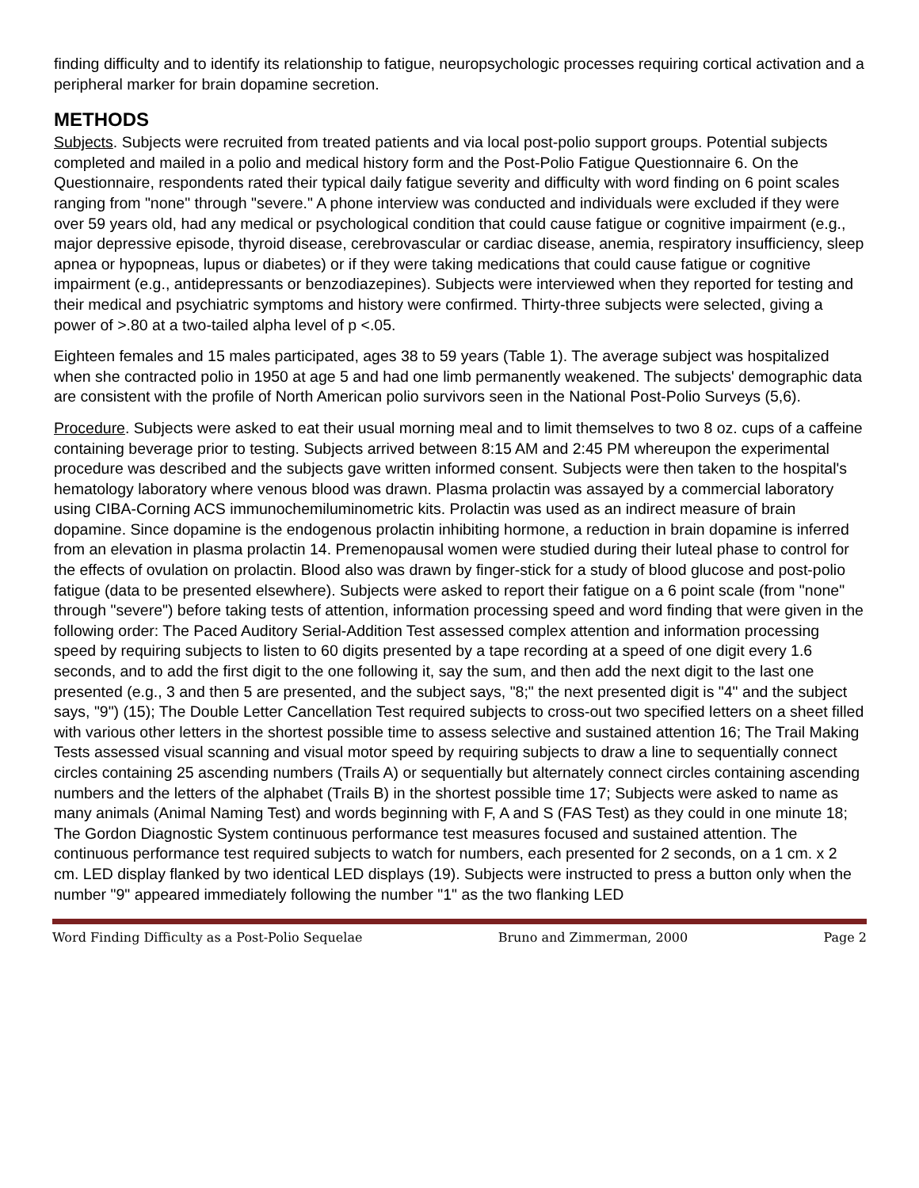finding difficulty and to identify its relationship to fatigue, neuropsychologic processes requiring cortical activation and a peripheral marker for brain dopamine secretion.
METHODS
Subjects. Subjects were recruited from treated patients and via local post-polio support groups. Potential subjects completed and mailed in a polio and medical history form and the Post-Polio Fatigue Questionnaire 6. On the Questionnaire, respondents rated their typical daily fatigue severity and difficulty with word finding on 6 point scales ranging from "none" through "severe." A phone interview was conducted and individuals were excluded if they were over 59 years old, had any medical or psychological condition that could cause fatigue or cognitive impairment (e.g., major depressive episode, thyroid disease, cerebrovascular or cardiac disease, anemia, respiratory insufficiency, sleep apnea or hypopneas, lupus or diabetes) or if they were taking medications that could cause fatigue or cognitive impairment (e.g., antidepressants or benzodiazepines). Subjects were interviewed when they reported for testing and their medical and psychiatric symptoms and history were confirmed. Thirty-three subjects were selected, giving a power of >.80 at a two-tailed alpha level of p <.05.
Eighteen females and 15 males participated, ages 38 to 59 years (Table 1). The average subject was hospitalized when she contracted polio in 1950 at age 5 and had one limb permanently weakened. The subjects' demographic data are consistent with the profile of North American polio survivors seen in the National Post-Polio Surveys (5,6).
Procedure. Subjects were asked to eat their usual morning meal and to limit themselves to two 8 oz. cups of a caffeine containing beverage prior to testing. Subjects arrived between 8:15 AM and 2:45 PM whereupon the experimental procedure was described and the subjects gave written informed consent. Subjects were then taken to the hospital's hematology laboratory where venous blood was drawn. Plasma prolactin was assayed by a commercial laboratory using CIBA-Corning ACS immunochemiluminometric kits. Prolactin was used as an indirect measure of brain dopamine. Since dopamine is the endogenous prolactin inhibiting hormone, a reduction in brain dopamine is inferred from an elevation in plasma prolactin 14. Premenopausal women were studied during their luteal phase to control for the effects of ovulation on prolactin. Blood also was drawn by finger-stick for a study of blood glucose and post-polio fatigue (data to be presented elsewhere). Subjects were asked to report their fatigue on a 6 point scale (from "none" through "severe") before taking tests of attention, information processing speed and word finding that were given in the following order: The Paced Auditory Serial-Addition Test assessed complex attention and information processing speed by requiring subjects to listen to 60 digits presented by a tape recording at a speed of one digit every 1.6 seconds, and to add the first digit to the one following it, say the sum, and then add the next digit to the last one presented (e.g., 3 and then 5 are presented, and the subject says, "8;" the next presented digit is "4" and the subject says, "9") (15); The Double Letter Cancellation Test required subjects to cross-out two specified letters on a sheet filled with various other letters in the shortest possible time to assess selective and sustained attention 16; The Trail Making Tests assessed visual scanning and visual motor speed by requiring subjects to draw a line to sequentially connect circles containing 25 ascending numbers (Trails A) or sequentially but alternately connect circles containing ascending numbers and the letters of the alphabet (Trails B) in the shortest possible time 17; Subjects were asked to name as many animals (Animal Naming Test) and words beginning with F, A and S (FAS Test) as they could in one minute 18; The Gordon Diagnostic System continuous performance test measures focused and sustained attention. The continuous performance test required subjects to watch for numbers, each presented for 2 seconds, on a 1 cm. x 2 cm. LED display flanked by two identical LED displays (19). Subjects were instructed to press a button only when the number "9" appeared immediately following the number "1" as the two flanking LED
Word Finding Difficulty as a Post-Polio Sequelae Bruno and Zimmerman, 2000 Page 2